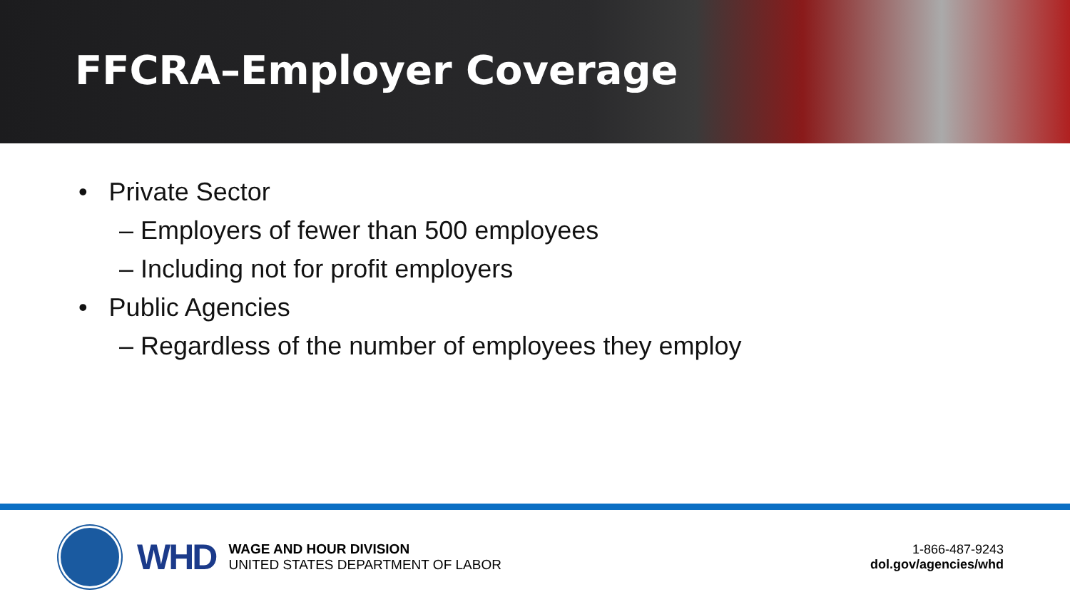FFCRA–Employer Coverage
• Private Sector
– Employers of fewer than 500 employees
– Including not for profit employers
• Public Agencies
– Regardless of the number of employees they employ
WHD
WAGE AND HOUR DIVISION
UNITED STATES DEPARTMENT OF LABOR
1-866-487-9243
dol.gov/agencies/whd